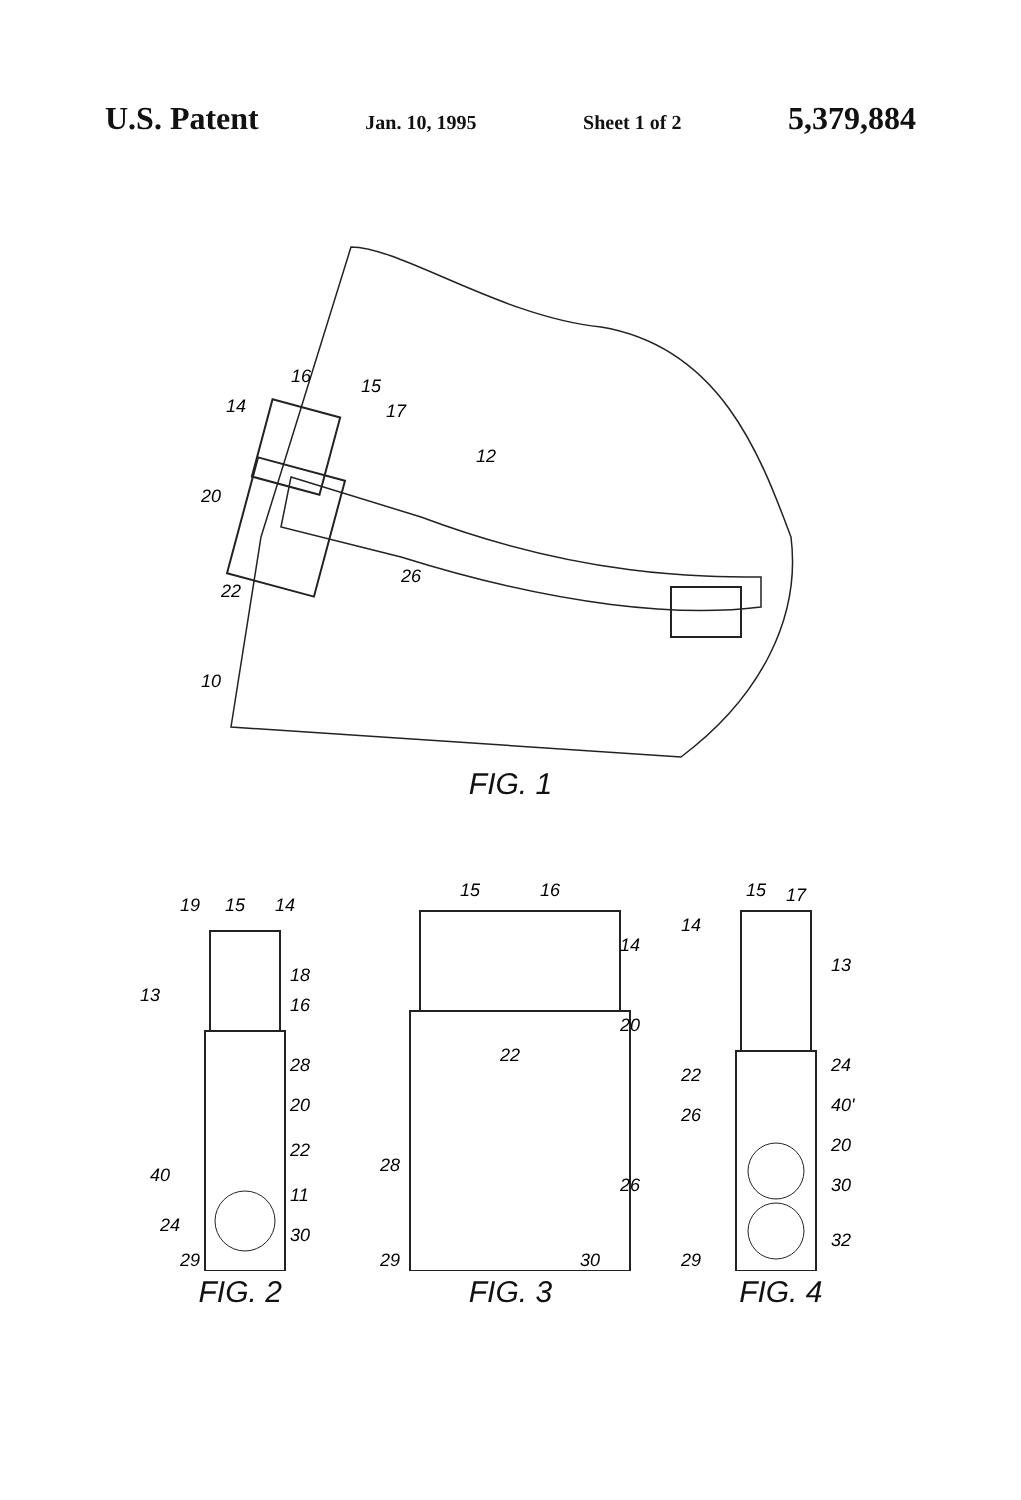U.S. Patent Jan. 10, 1995 Sheet 1 of 2 5,379,884
14
16
15
17
20
22
26
12
10
FIG. 1
19
15
14
18
16
13
28
20
22
40
24
11
30
29
FIG. 2
15
16
14
20
22
28
26
29
30
FIG. 3
15
17
14
13
24
22
40'
26
20
30
32
29
FIG. 4